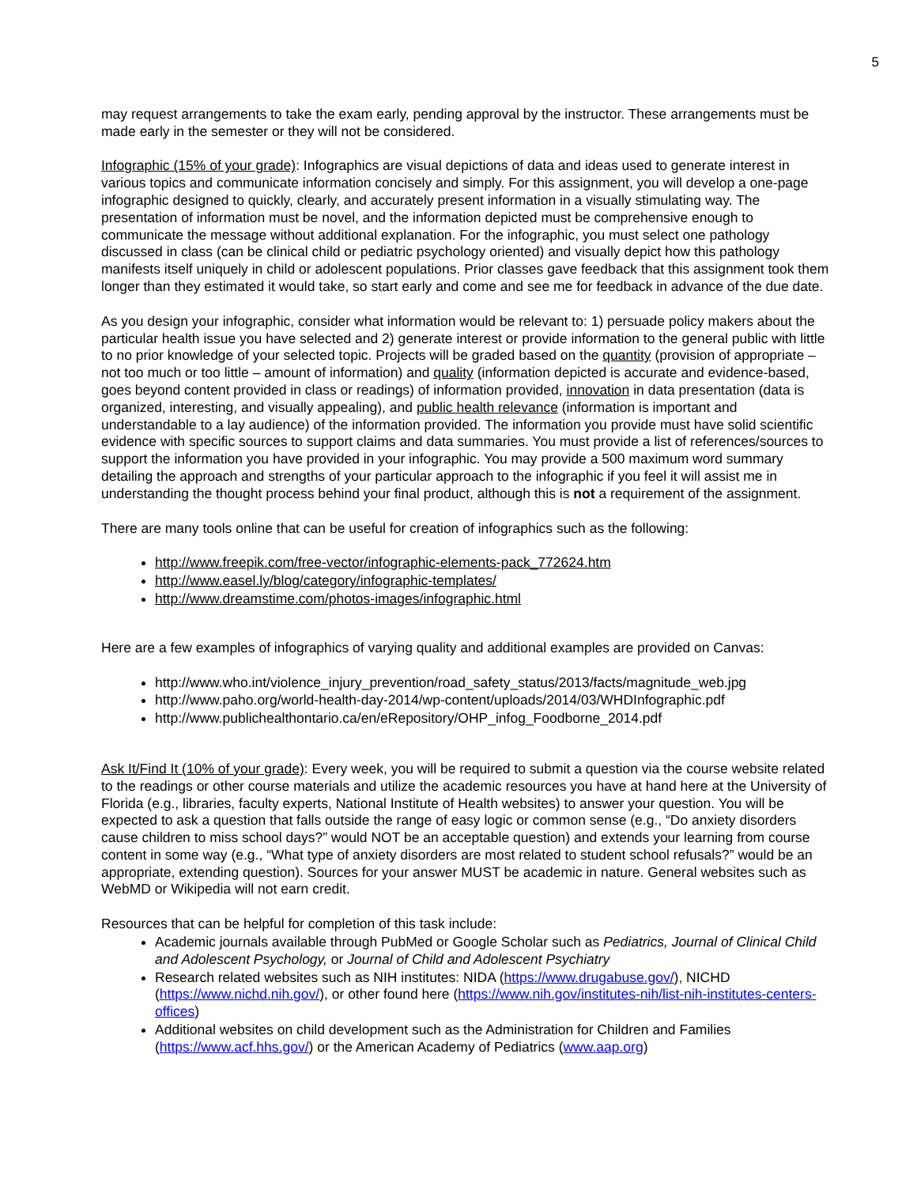5
may request arrangements to take the exam early, pending approval by the instructor. These arrangements must be made early in the semester or they will not be considered.
Infographic (15% of your grade): Infographics are visual depictions of data and ideas used to generate interest in various topics and communicate information concisely and simply. For this assignment, you will develop a one-page infographic designed to quickly, clearly, and accurately present information in a visually stimulating way. The presentation of information must be novel, and the information depicted must be comprehensive enough to communicate the message without additional explanation. For the infographic, you must select one pathology discussed in class (can be clinical child or pediatric psychology oriented) and visually depict how this pathology manifests itself uniquely in child or adolescent populations. Prior classes gave feedback that this assignment took them longer than they estimated it would take, so start early and come and see me for feedback in advance of the due date.
As you design your infographic, consider what information would be relevant to: 1) persuade policy makers about the particular health issue you have selected and 2) generate interest or provide information to the general public with little to no prior knowledge of your selected topic. Projects will be graded based on the quantity (provision of appropriate – not too much or too little – amount of information) and quality (information depicted is accurate and evidence-based, goes beyond content provided in class or readings) of information provided, innovation in data presentation (data is organized, interesting, and visually appealing), and public health relevance (information is important and understandable to a lay audience) of the information provided. The information you provide must have solid scientific evidence with specific sources to support claims and data summaries. You must provide a list of references/sources to support the information you have provided in your infographic. You may provide a 500 maximum word summary detailing the approach and strengths of your particular approach to the infographic if you feel it will assist me in understanding the thought process behind your final product, although this is not a requirement of the assignment.
There are many tools online that can be useful for creation of infographics such as the following:
http://www.freepik.com/free-vector/infographic-elements-pack_772624.htm
http://www.easel.ly/blog/category/infographic-templates/
http://www.dreamstime.com/photos-images/infographic.html
Here are a few examples of infographics of varying quality and additional examples are provided on Canvas:
http://www.who.int/violence_injury_prevention/road_safety_status/2013/facts/magnitude_web.jpg
http://www.paho.org/world-health-day-2014/wp-content/uploads/2014/03/WHDInfographic.pdf
http://www.publichealthontario.ca/en/eRepository/OHP_infog_Foodborne_2014.pdf
Ask It/Find It (10% of your grade): Every week, you will be required to submit a question via the course website related to the readings or other course materials and utilize the academic resources you have at hand here at the University of Florida (e.g., libraries, faculty experts, National Institute of Health websites) to answer your question. You will be expected to ask a question that falls outside the range of easy logic or common sense (e.g., “Do anxiety disorders cause children to miss school days?” would NOT be an acceptable question) and extends your learning from course content in some way (e.g., “What type of anxiety disorders are most related to student school refusals?” would be an appropriate, extending question). Sources for your answer MUST be academic in nature. General websites such as WebMD or Wikipedia will not earn credit.
Resources that can be helpful for completion of this task include:
Academic journals available through PubMed or Google Scholar such as Pediatrics, Journal of Clinical Child and Adolescent Psychology, or Journal of Child and Adolescent Psychiatry
Research related websites such as NIH institutes: NIDA (https://www.drugabuse.gov/), NICHD (https://www.nichd.nih.gov/), or other found here (https://www.nih.gov/institutes-nih/list-nih-institutes-centers-offices)
Additional websites on child development such as the Administration for Children and Families (https://www.acf.hhs.gov/) or the American Academy of Pediatrics (www.aap.org)